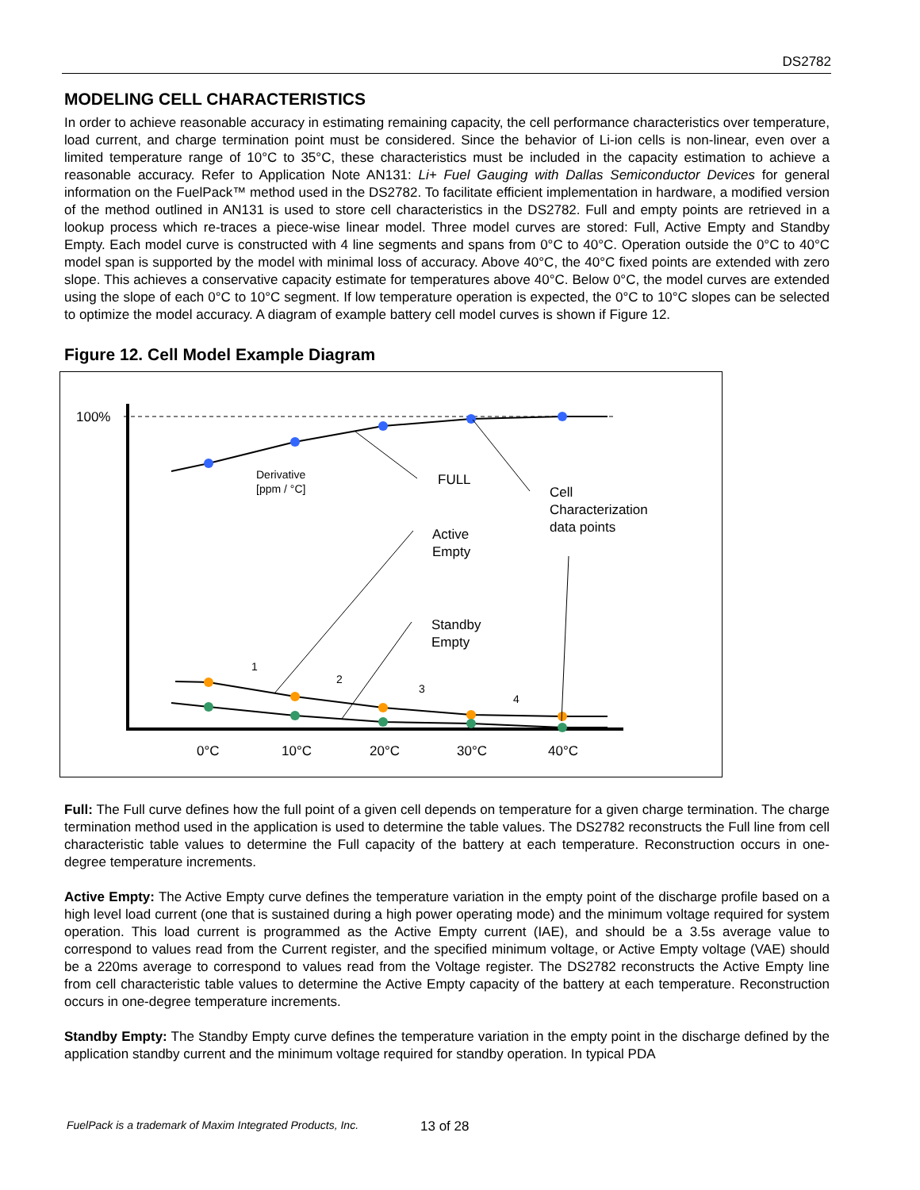DS2782
MODELING CELL CHARACTERISTICS
In order to achieve reasonable accuracy in estimating remaining capacity, the cell performance characteristics over temperature, load current, and charge termination point must be considered. Since the behavior of Li-ion cells is non-linear, even over a limited temperature range of 10°C to 35°C, these characteristics must be included in the capacity estimation to achieve a reasonable accuracy. Refer to Application Note AN131: Li+ Fuel Gauging with Dallas Semiconductor Devices for general information on the FuelPack™ method used in the DS2782. To facilitate efficient implementation in hardware, a modified version of the method outlined in AN131 is used to store cell characteristics in the DS2782. Full and empty points are retrieved in a lookup process which re-traces a piece-wise linear model. Three model curves are stored: Full, Active Empty and Standby Empty. Each model curve is constructed with 4 line segments and spans from 0°C to 40°C. Operation outside the 0°C to 40°C model span is supported by the model with minimal loss of accuracy. Above 40°C, the 40°C fixed points are extended with zero slope. This achieves a conservative capacity estimate for temperatures above 40°C. Below 0°C, the model curves are extended using the slope of each 0°C to 10°C segment. If low temperature operation is expected, the 0°C to 10°C slopes can be selected to optimize the model accuracy. A diagram of example battery cell model curves is shown if Figure 12.
Figure 12. Cell Model Example Diagram
100%
Derivative
[ppm / °C]
FULL
Cell
Characterization
data points
Active
Empty
Standby
Empty
1
2
3
4
0°C
10°C
20°C
30°C
40°C
Full: The Full curve defines how the full point of a given cell depends on temperature for a given charge termination. The charge termination method used in the application is used to determine the table values. The DS2782 reconstructs the Full line from cell characteristic table values to determine the Full capacity of the battery at each temperature. Reconstruction occurs in one-degree temperature increments.
Active Empty: The Active Empty curve defines the temperature variation in the empty point of the discharge profile based on a high level load current (one that is sustained during a high power operating mode) and the minimum voltage required for system operation. This load current is programmed as the Active Empty current (IAE), and should be a 3.5s average value to correspond to values read from the Current register, and the specified minimum voltage, or Active Empty voltage (VAE) should be a 220ms average to correspond to values read from the Voltage register. The DS2782 reconstructs the Active Empty line from cell characteristic table values to determine the Active Empty capacity of the battery at each temperature. Reconstruction occurs in one-degree temperature increments.
Standby Empty: The Standby Empty curve defines the temperature variation in the empty point in the discharge defined by the application standby current and the minimum voltage required for standby operation. In typical PDA
FuelPack is a trademark of Maxim Integrated Products, Inc.
13 of 28